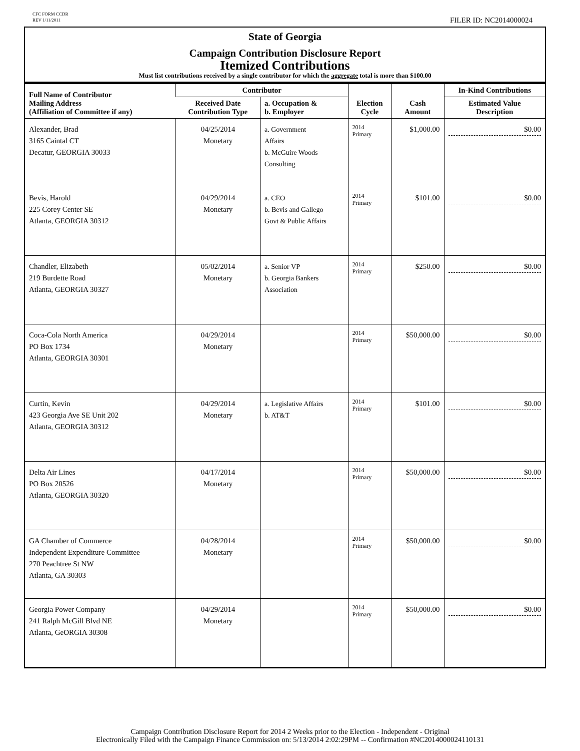CFC FORM CCDR
REV 1/11/2011
FILER ID: NC2014000024
State of Georgia
Campaign Contribution Disclosure Report
Itemized Contributions
Must list contributions received by a single contributor for which the aggregate total is more than $100.00
| Full Name of Contributor Mailing Address (Affiliation of Committee if any) | Contributor | | Election Cycle | Cash Amount | In-Kind Contributions |
| --- | --- | --- | --- | --- | --- |
| | Received Date Contribution Type | a. Occupation & b. Employer | | | Estimated Value Description |
| Alexander, Brad 3165 Caintal CT Decatur, GEORGIA 30033 | 04/25/2014 Monetary | a. Government Affairs b. McGuire Woods Consulting | 2014 Primary | $1,000.00 | $0.00 |
| Bevis, Harold 225 Corey Center SE Atlanta, GEORGIA 30312 | 04/29/2014 Monetary | a. CEO b. Bevis and Gallego Govt & Public Affairs | 2014 Primary | $101.00 | $0.00 |
| Chandler, Elizabeth 219 Burdette Road Atlanta, GEORGIA 30327 | 05/02/2014 Monetary | a. Senior VP b. Georgia Bankers Association | 2014 Primary | $250.00 | $0.00 |
| Coca-Cola North America PO Box 1734 Atlanta, GEORGIA 30301 | 04/29/2014 Monetary | | 2014 Primary | $50,000.00 | $0.00 |
| Curtin, Kevin 423 Georgia Ave SE Unit 202 Atlanta, GEORGIA 30312 | 04/29/2014 Monetary | a. Legislative Affairs b. AT&T | 2014 Primary | $101.00 | $0.00 |
| Delta Air Lines PO Box 20526 Atlanta, GEORGIA 30320 | 04/17/2014 Monetary | | 2014 Primary | $50,000.00 | $0.00 |
| GA Chamber of Commerce Independent Expenditure Committee 270 Peachtree St NW Atlanta, GA 30303 | 04/28/2014 Monetary | | 2014 Primary | $50,000.00 | $0.00 |
| Georgia Power Company 241 Ralph McGill Blvd NE Atlanta, GeORGIA 30308 | 04/29/2014 Monetary | | 2014 Primary | $50,000.00 | $0.00 |
Campaign Contribution Disclosure Report for 2014 2 Weeks prior to the Election - Independent - Original
Electronically Filed with the Campaign Finance Commission on: 5/13/2014 2:02:29PM -- Confirmation #NC2014000024110131